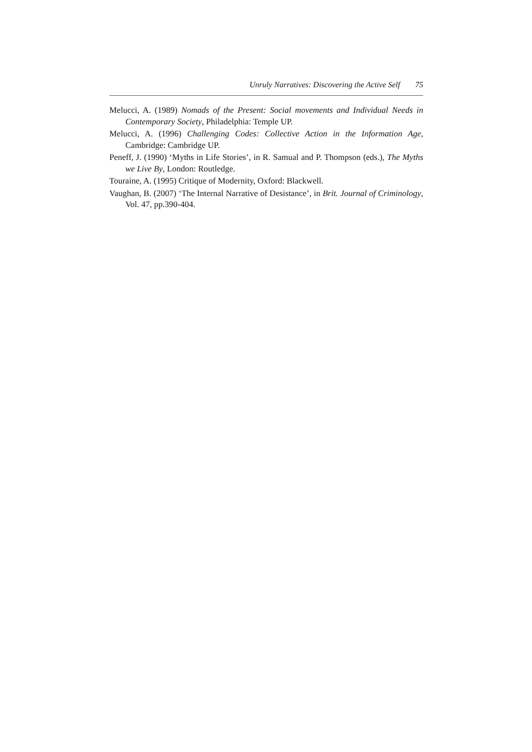Unruly Narratives: Discovering the Active Self 75
Melucci, A. (1989) Nomads of the Present: Social movements and Individual Needs in Contemporary Society, Philadelphia: Temple UP.
Melucci, A. (1996) Challenging Codes: Collective Action in the Information Age, Cambridge: Cambridge UP.
Peneff, J. (1990) ‘Myths in Life Stories’, in R. Samual and P. Thompson (eds.), The Myths we Live By, London: Routledge.
Touraine, A. (1995) Critique of Modernity, Oxford: Blackwell.
Vaughan, B. (2007) ‘The Internal Narrative of Desistance’, in Brit. Journal of Criminology, Vol. 47, pp.390-404.